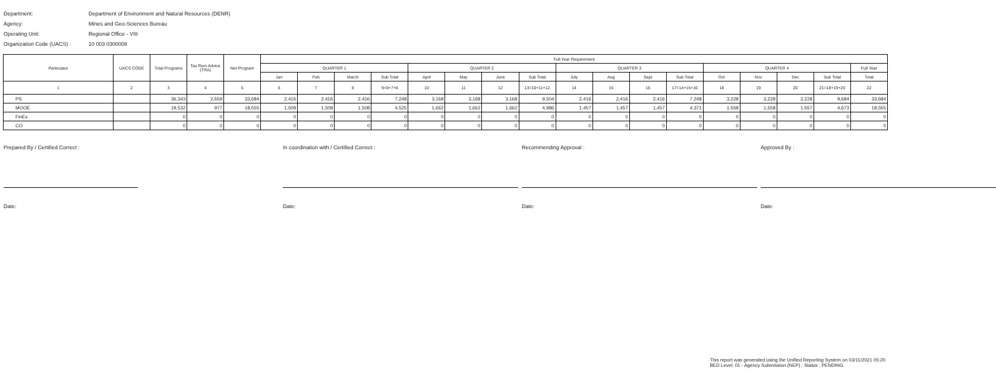Department: Department of Environment and Natural Resources (DENR)
Agency: Mines and Geo-Sciences Bureau
Operating Unit: Regional Office - VIII
Organization Code (UACS) : 10 003 0300008
| Particulars | UACS CODE | Total Programs | Tax Rem Advice (TRA) | Net Program | Full Year Requirement | | | | | | | | | | | | | | | | |
| --- | --- | --- | --- | --- | --- | --- | --- | --- | --- | --- | --- | --- | --- | --- | --- | --- | --- | --- | --- | --- | --- |
| | | | | | QUARTER 1 | | | | QUARTER 2 | | | | QUARTER 3 | | | | QUARTER 4 | | | | Full Year |
| | | | | | Jan | Feb | March | Sub Total | April | May | June | Sub Total | July | Aug | Sept | Sub Total | Oct | Nov | Dec | Sub Total | Total |
| 1 | 2 | 3 | 4 | 5 | 6 | 7 | 8 | 9=6+7+8 | 10 | 11 | 12 | 13=10+11+12 | 14 | 15 | 16 | 17=14+15+16 | 18 | 19 | 20 | 21=18+19+20 | 22 |
| PS | | 36,343 | 2,659 | 33,684 | 2,416 | 2,416 | 2,416 | 7,248 | 3,168 | 3,168 | 3,168 | 9,504 | 2,416 | 2,416 | 2,416 | 7,248 | 3,228 | 3,228 | 3,228 | 9,684 | 33,684 |
| MOOE | | 19,532 | 977 | 18,555 | 1,509 | 1,508 | 1,508 | 4,525 | 1,662 | 1,662 | 1,662 | 4,986 | 1,457 | 1,457 | 1,457 | 4,371 | 1,558 | 1,558 | 1,557 | 4,673 | 18,555 |
| FinEx | | 0 | 0 | 0 | 0 | 0 | 0 | 0 | 0 | 0 | 0 | 0 | 0 | 0 | 0 | 0 | 0 | 0 | 0 | 0 | 0 |
| CO | | 0 | 0 | 0 | 0 | 0 | 0 | 0 | 0 | 0 | 0 | 0 | 0 | 0 | 0 | 0 | 0 | 0 | 0 | 0 | 0 |
Prepared By / Certified Correct :
Date:
In coordination with / Certified Correct :
Date:
Recommending Approval :
Date:
Approved By :
Date:
This report was generated using the Unified Reporting System on 03/11/2021 05:20
BED Level: 01 - Agency Submission (NEP) ; Status : PENDING